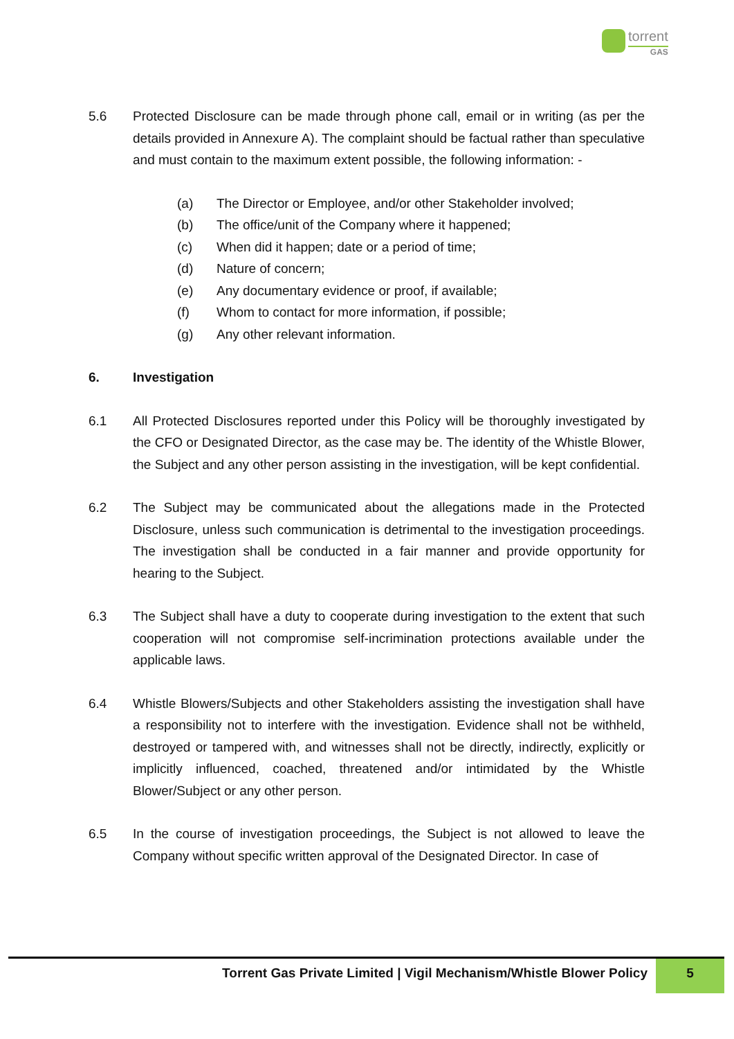torrent
GAS
5.6 Protected Disclosure can be made through phone call, email or in writing (as per the details provided in Annexure A). The complaint should be factual rather than speculative and must contain to the maximum extent possible, the following information: -
(a) The Director or Employee, and/or other Stakeholder involved;
(b) The office/unit of the Company where it happened;
(c) When did it happen; date or a period of time;
(d) Nature of concern;
(e) Any documentary evidence or proof, if available;
(f) Whom to contact for more information, if possible;
(g) Any other relevant information.
6. Investigation
6.1 All Protected Disclosures reported under this Policy will be thoroughly investigated by the CFO or Designated Director, as the case may be. The identity of the Whistle Blower, the Subject and any other person assisting in the investigation, will be kept confidential.
6.2 The Subject may be communicated about the allegations made in the Protected Disclosure, unless such communication is detrimental to the investigation proceedings. The investigation shall be conducted in a fair manner and provide opportunity for hearing to the Subject.
6.3 The Subject shall have a duty to cooperate during investigation to the extent that such cooperation will not compromise self-incrimination protections available under the applicable laws.
6.4 Whistle Blowers/Subjects and other Stakeholders assisting the investigation shall have a responsibility not to interfere with the investigation. Evidence shall not be withheld, destroyed or tampered with, and witnesses shall not be directly, indirectly, explicitly or implicitly influenced, coached, threatened and/or intimidated by the Whistle Blower/Subject or any other person.
6.5 In the course of investigation proceedings, the Subject is not allowed to leave the Company without specific written approval of the Designated Director. In case of
Torrent Gas Private Limited | Vigil Mechanism/Whistle Blower Policy
5